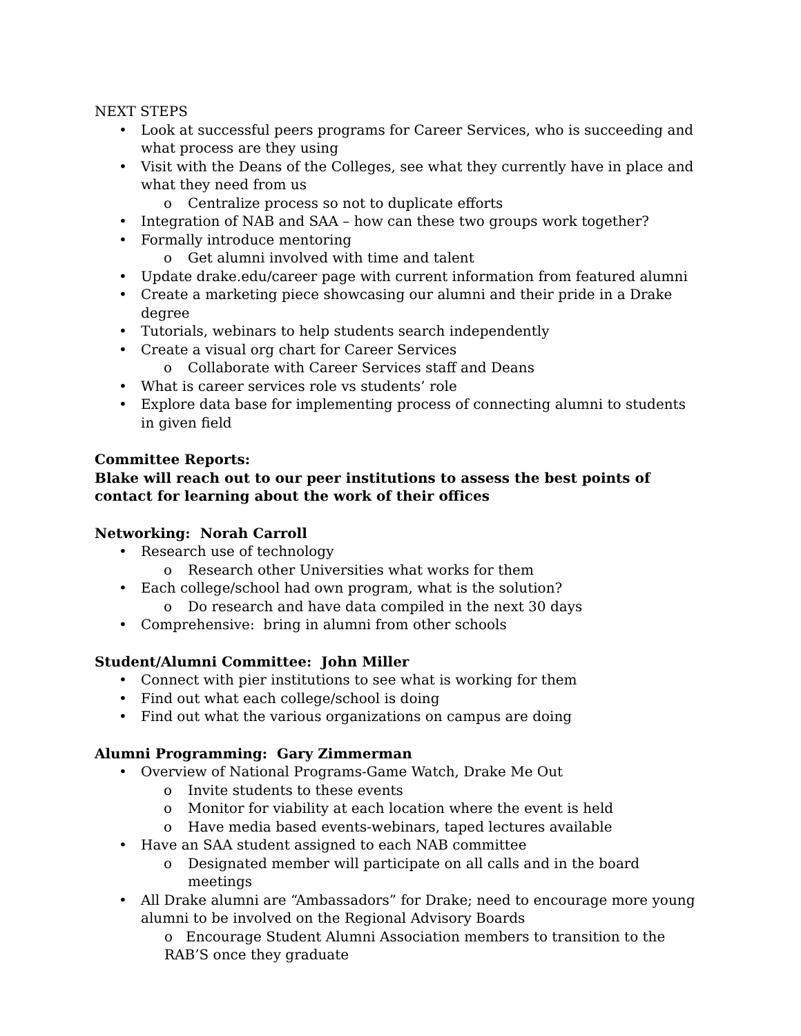NEXT STEPS
• Look at successful peers programs for Career Services, who is succeeding and what process are they using
• Visit with the Deans of the Colleges, see what they currently have in place and what they need from us
o Centralize process so not to duplicate efforts
• Integration of NAB and SAA – how can these two groups work together?
• Formally introduce mentoring
o Get alumni involved with time and talent
• Update drake.edu/career page with current information from featured alumni
• Create a marketing piece showcasing our alumni and their pride in a Drake degree
• Tutorials, webinars to help students search independently
• Create a visual org chart for Career Services
o Collaborate with Career Services staff and Deans
• What is career services role vs students’ role
• Explore data base for implementing process of connecting alumni to students in given field
Committee Reports:
Blake will reach out to our peer institutions to assess the best points of contact for learning about the work of their offices
Networking: Norah Carroll
• Research use of technology
o Research other Universities what works for them
• Each college/school had own program, what is the solution?
o Do research and have data compiled in the next 30 days
• Comprehensive: bring in alumni from other schools
Student/Alumni Committee: John Miller
• Connect with pier institutions to see what is working for them
• Find out what each college/school is doing
• Find out what the various organizations on campus are doing
Alumni Programming: Gary Zimmerman
• Overview of National Programs-Game Watch, Drake Me Out
o Invite students to these events
o Monitor for viability at each location where the event is held
o Have media based events-webinars, taped lectures available
• Have an SAA student assigned to each NAB committee
o Designated member will participate on all calls and in the board meetings
• All Drake alumni are “Ambassadors” for Drake; need to encourage more young alumni to be involved on the Regional Advisory Boards
o Encourage Student Alumni Association members to transition to the RAB’S once they graduate